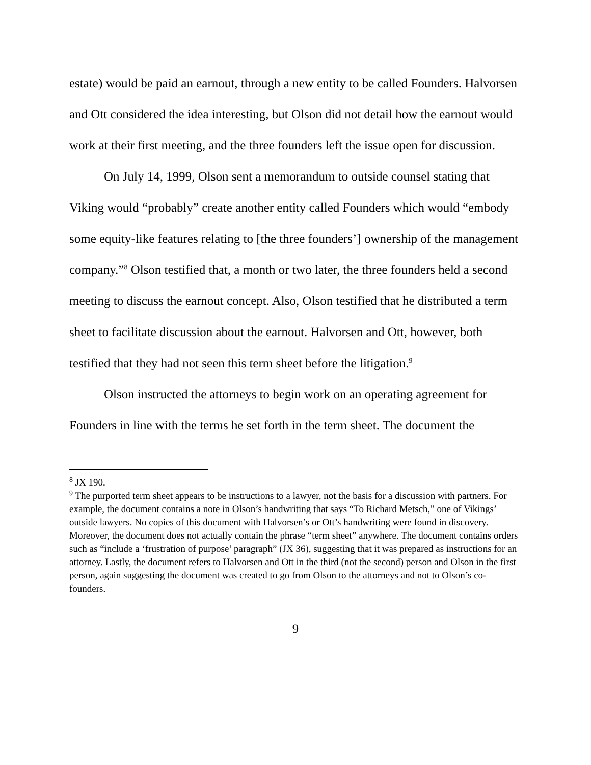estate) would be paid an earnout, through a new entity to be called Founders. Halvorsen and Ott considered the idea interesting, but Olson did not detail how the earnout would work at their first meeting, and the three founders left the issue open for discussion.
On July 14, 1999, Olson sent a memorandum to outside counsel stating that Viking would “probably” create another entity called Founders which would “embody some equity-like features relating to [the three founders’] ownership of the management company.”<sup>8</sup> Olson testified that, a month or two later, the three founders held a second meeting to discuss the earnout concept. Also, Olson testified that he distributed a term sheet to facilitate discussion about the earnout. Halvorsen and Ott, however, both testified that they had not seen this term sheet before the litigation.<sup>9</sup>
Olson instructed the attorneys to begin work on an operating agreement for Founders in line with the terms he set forth in the term sheet. The document the
<sup>8</sup> JX 190.
<sup>9</sup> The purported term sheet appears to be instructions to a lawyer, not the basis for a discussion with partners. For example, the document contains a note in Olson’s handwriting that says “To Richard Metsch,” one of Vikings’ outside lawyers. No copies of this document with Halvorsen’s or Ott’s handwriting were found in discovery. Moreover, the document does not actually contain the phrase “term sheet” anywhere. The document contains orders such as “include a ‘frustration of purpose’ paragraph” (JX 36), suggesting that it was prepared as instructions for an attorney. Lastly, the document refers to Halvorsen and Ott in the third (not the second) person and Olson in the first person, again suggesting the document was created to go from Olson to the attorneys and not to Olson’s co-founders.
9